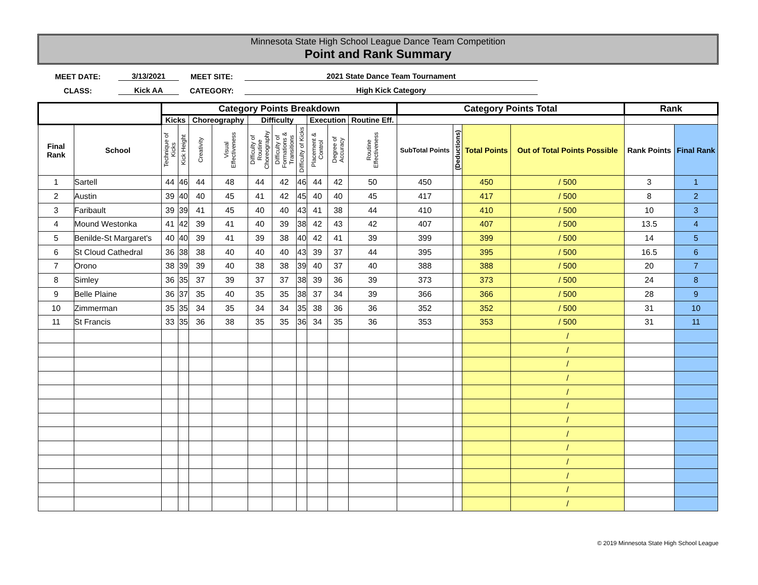Minnesota State High School League Dance Team Competition
Point and Rank Summary
MEET DATE:
3/13/2021
MEET SITE:
2021 State Dance Team Tournament
CLASS:
Kick AA
CATEGORY:
High Kick Category
| | | Category Points Breakdown | | | | | | | | | | Category Points Total | | | | Rank | |
| --- | --- | --- | --- | --- | --- | --- | --- | --- | --- | --- | --- | --- | --- | --- | --- | --- | --- |
| | | Kicks | | Choreography | | Difficulty | | | Execution | | Routine Eff. | | | | | | |
| Final Rank | School | Technique of Kicks | Kick Height | Creativity | Visual Effectiveness | Difficulty of Routine Choreography | Difficulty of Formations & Transitions | Difficulty of Kicks | Placement & Control | Degree of Accuracy | Routine Effectiveness | SubTotal Points | (Deductions) | Total Points | Out of Total Points Possible | Rank Points | Final Rank |
| 1 | Sartell | 44 | 46 | 44 | 48 | 44 | 42 | 46 | 44 | 42 | 50 | 450 | | 450 | / 500 | 3 | 1 |
| 2 | Austin | 39 | 40 | 40 | 45 | 41 | 42 | 45 | 40 | 40 | 45 | 417 | | 417 | / 500 | 8 | 2 |
| 3 | Faribault | 39 | 39 | 41 | 45 | 40 | 40 | 43 | 41 | 38 | 44 | 410 | | 410 | / 500 | 10 | 3 |
| 4 | Mound Westonka | 41 | 42 | 39 | 41 | 40 | 39 | 38 | 42 | 43 | 42 | 407 | | 407 | / 500 | 13.5 | 4 |
| 5 | Benilde-St Margaret's | 40 | 40 | 39 | 41 | 39 | 38 | 40 | 42 | 41 | 39 | 399 | | 399 | / 500 | 14 | 5 |
| 6 | St Cloud Cathedral | 36 | 38 | 38 | 40 | 40 | 40 | 43 | 39 | 37 | 44 | 395 | | 395 | / 500 | 16.5 | 6 |
| 7 | Orono | 38 | 39 | 39 | 40 | 38 | 38 | 39 | 40 | 37 | 40 | 388 | | 388 | / 500 | 20 | 7 |
| 8 | Simley | 36 | 35 | 37 | 39 | 37 | 37 | 38 | 39 | 36 | 39 | 373 | | 373 | / 500 | 24 | 8 |
| 9 | Belle Plaine | 36 | 37 | 35 | 40 | 35 | 35 | 38 | 37 | 34 | 39 | 366 | | 366 | / 500 | 28 | 9 |
| 10 | Zimmerman | 35 | 35 | 34 | 35 | 34 | 34 | 35 | 38 | 36 | 36 | 352 | | 352 | / 500 | 31 | 10 |
| 11 | St Francis | 33 | 35 | 36 | 38 | 35 | 35 | 36 | 34 | 35 | 36 | 353 | | 353 | / 500 | 31 | 11 |
| | | | | | | | | | | | | | | | / | | |
| | | | | | | | | | | | | | | | / | | |
| | | | | | | | | | | | | | | | / | | |
| | | | | | | | | | | | | | | | / | | |
| | | | | | | | | | | | | | | | / | | |
| | | | | | | | | | | | | | | | / | | |
| | | | | | | | | | | | | | | | / | | |
| | | | | | | | | | | | | | | | / | | |
| | | | | | | | | | | | | | | | / | | |
| | | | | | | | | | | | | | | | / | | |
| | | | | | | | | | | | | | | | / | | |
| | | | | | | | | | | | | | | | / | | |
| | | | | | | | | | | | | | | | / | | |
© 2019 Minnesota State High School League